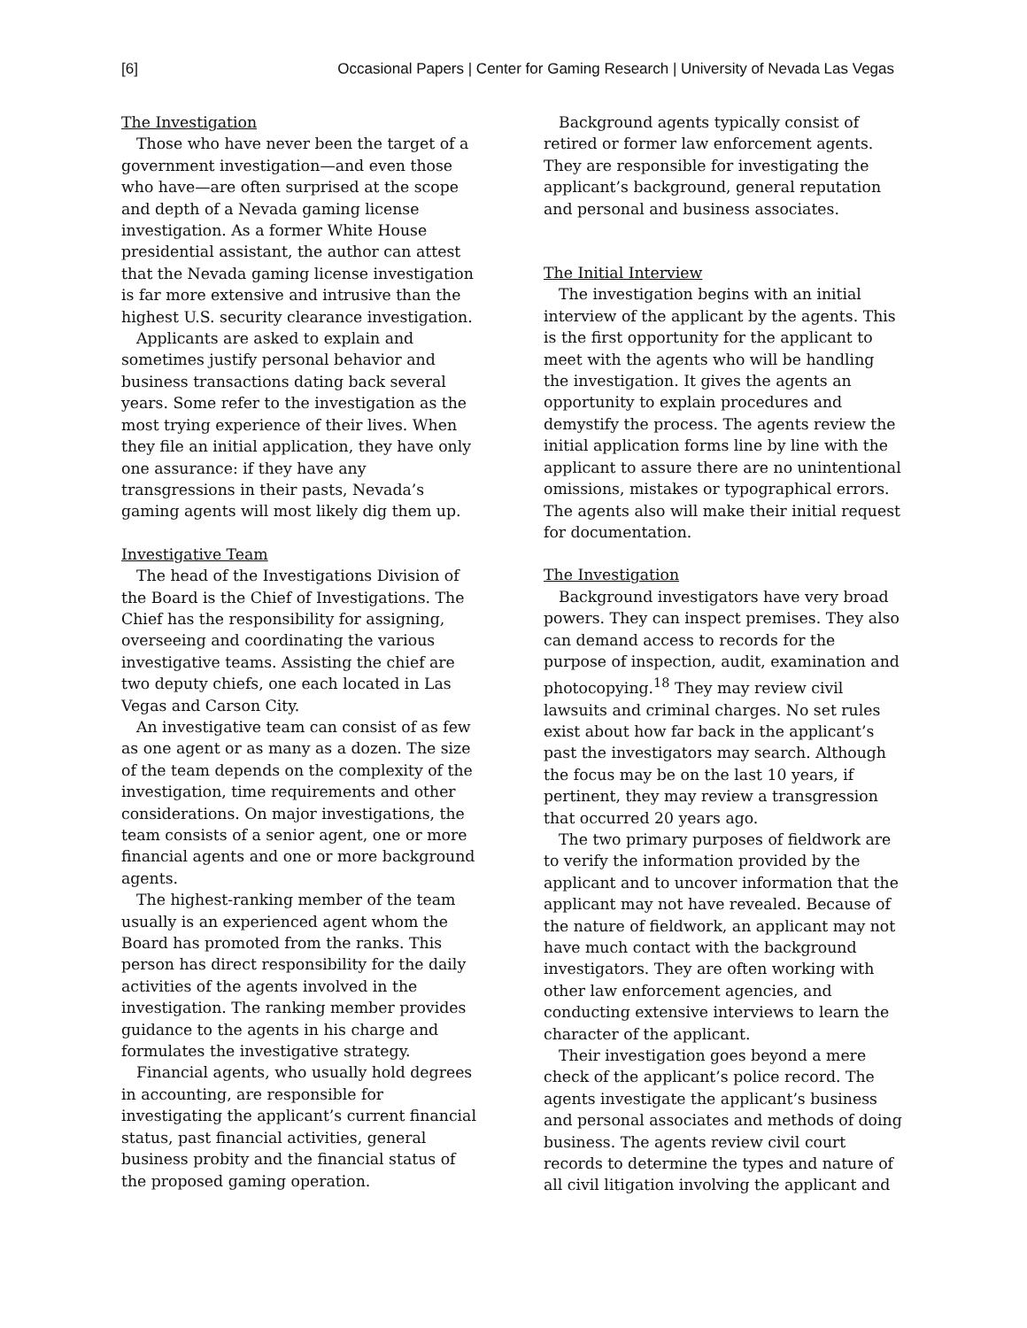[6] Occasional Papers | Center for Gaming Research | University of Nevada Las Vegas
The Investigation
Those who have never been the target of a government investigation—and even those who have—are often surprised at the scope and depth of a Nevada gaming license investigation. As a former White House presidential assistant, the author can attest that the Nevada gaming license investigation is far more extensive and intrusive than the highest U.S. security clearance investigation.
Applicants are asked to explain and sometimes justify personal behavior and business transactions dating back several years. Some refer to the investigation as the most trying experience of their lives. When they file an initial application, they have only one assurance: if they have any transgressions in their pasts, Nevada’s gaming agents will most likely dig them up.
Investigative Team
The head of the Investigations Division of the Board is the Chief of Investigations. The Chief has the responsibility for assigning, overseeing and coordinating the various investigative teams. Assisting the chief are two deputy chiefs, one each located in Las Vegas and Carson City.
An investigative team can consist of as few as one agent or as many as a dozen. The size of the team depends on the complexity of the investigation, time requirements and other considerations. On major investigations, the team consists of a senior agent, one or more financial agents and one or more background agents.
The highest-ranking member of the team usually is an experienced agent whom the Board has promoted from the ranks. This person has direct responsibility for the daily activities of the agents involved in the investigation. The ranking member provides guidance to the agents in his charge and formulates the investigative strategy.
Financial agents, who usually hold degrees in accounting, are responsible for investigating the applicant’s current financial status, past financial activities, general business probity and the financial status of the proposed gaming operation.
Background agents typically consist of retired or former law enforcement agents. They are responsible for investigating the applicant’s background, general reputation and personal and business associates.
The Initial Interview
The investigation begins with an initial interview of the applicant by the agents. This is the first opportunity for the applicant to meet with the agents who will be handling the investigation. It gives the agents an opportunity to explain procedures and demystify the process. The agents review the initial application forms line by line with the applicant to assure there are no unintentional omissions, mistakes or typographical errors. The agents also will make their initial request for documentation.
The Investigation
Background investigators have very broad powers. They can inspect premises. They also can demand access to records for the purpose of inspection, audit, examination and photocopying.<sup>18</sup> They may review civil lawsuits and criminal charges. No set rules exist about how far back in the applicant’s past the investigators may search. Although the focus may be on the last 10 years, if pertinent, they may review a transgression that occurred 20 years ago.
The two primary purposes of fieldwork are to verify the information provided by the applicant and to uncover information that the applicant may not have revealed. Because of the nature of fieldwork, an applicant may not have much contact with the background investigators. They are often working with other law enforcement agencies, and conducting extensive interviews to learn the character of the applicant.
Their investigation goes beyond a mere check of the applicant’s police record. The agents investigate the applicant’s business and personal associates and methods of doing business. The agents review civil court records to determine the types and nature of all civil litigation involving the applicant and